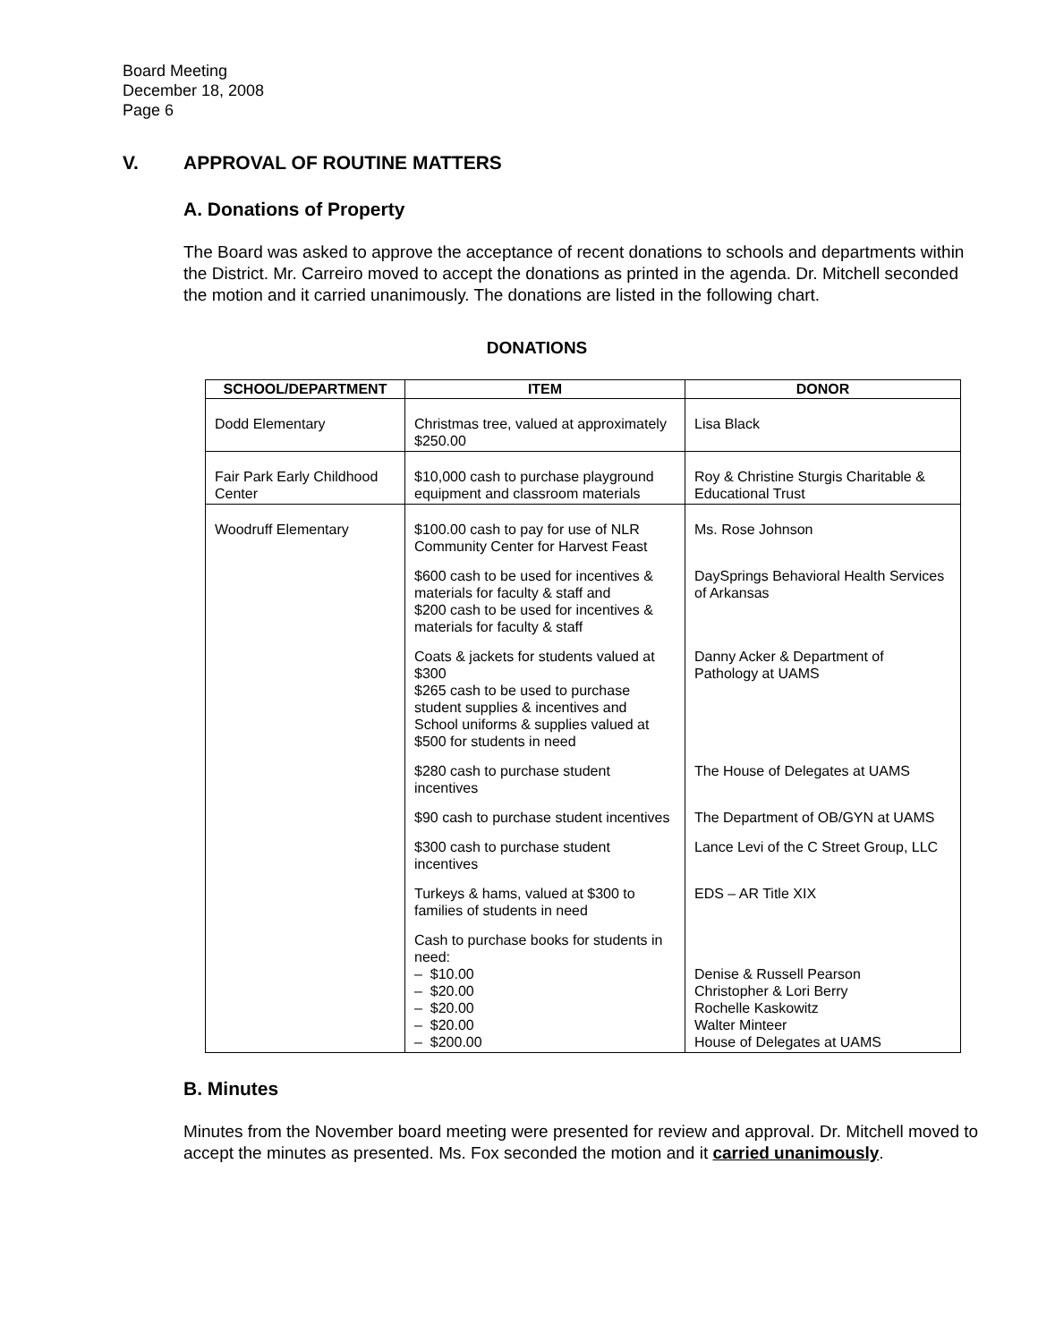Board Meeting
December 18, 2008
Page 6
V. APPROVAL OF ROUTINE MATTERS
A. Donations of Property
The Board was asked to approve the acceptance of recent donations to schools and departments within the District. Mr. Carreiro moved to accept the donations as printed in the agenda. Dr. Mitchell seconded the motion and it carried unanimously. The donations are listed in the following chart.
DONATIONS
| SCHOOL/DEPARTMENT | ITEM | DONOR |
| --- | --- | --- |
| Dodd Elementary | Christmas tree, valued at approximately $250.00 | Lisa Black |
| Fair Park Early Childhood Center | $10,000 cash to purchase playground equipment and classroom materials | Roy & Christine Sturgis Charitable & Educational Trust |
| Woodruff Elementary | $100.00 cash to pay for use of NLR Community Center for Harvest Feast | Ms. Rose Johnson |
| | $600 cash to be used for incentives & materials for faculty & staff and $200 cash to be used for incentives & materials for faculty & staff | DaySprings Behavioral Health Services of Arkansas |
| | Coats & jackets for students valued at $300 $265 cash to be used to purchase student supplies & incentives and School uniforms & supplies valued at $500 for students in need | Danny Acker & Department of Pathology at UAMS |
| | $280 cash to purchase student incentives | The House of Delegates at UAMS |
| | $90 cash to purchase student incentives | The Department of OB/GYN at UAMS |
| | $300 cash to purchase student incentives | Lance Levi of the C Street Group, LLC |
| | Turkeys & hams, valued at $300 to families of students in need | EDS – AR Title XIX |
| | Cash to purchase books for students in need: – $10.00 – $20.00 – $20.00 – $20.00 – $200.00 | Denise & Russell Pearson Christopher & Lori Berry Rochelle Kaskowitz Walter Minteer House of Delegates at UAMS |
B. Minutes
Minutes from the November board meeting were presented for review and approval. Dr. Mitchell moved to accept the minutes as presented. Ms. Fox seconded the motion and it carried unanimously.